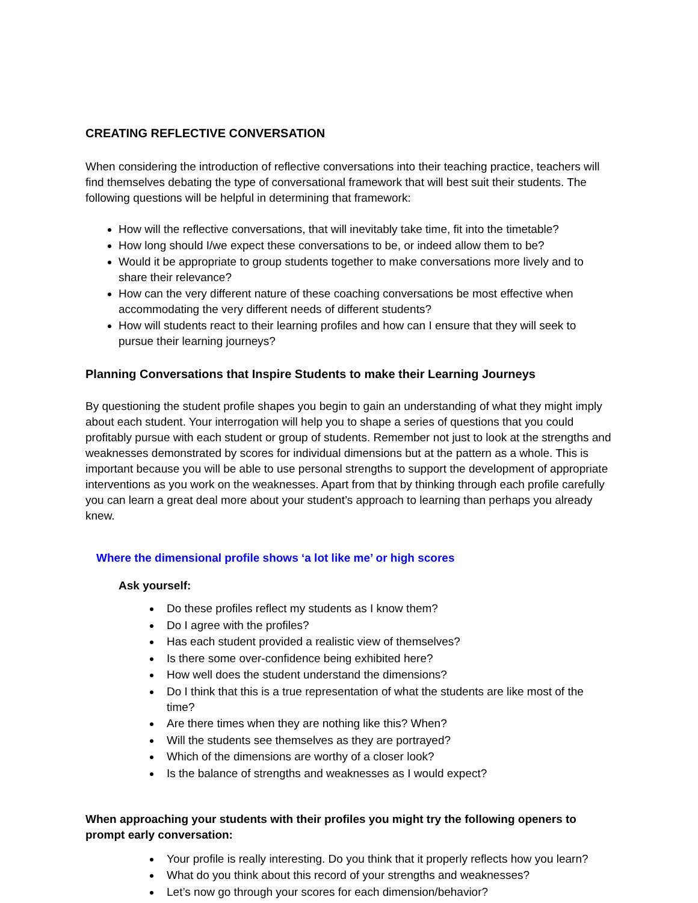CREATING REFLECTIVE CONVERSATION
When considering the introduction of reflective conversations into their teaching practice, teachers will find themselves debating the type of conversational framework that will best suit their students. The following questions will be helpful in determining that framework:
How will the reflective conversations, that will inevitably take time, fit into the timetable?
How long should I/we expect these conversations to be, or indeed allow them to be?
Would it be appropriate to group students together to make conversations more lively and to share their relevance?
How can the very different nature of these coaching conversations be most effective when accommodating the very different needs of different students?
How will students react to their learning profiles and how can I ensure that they will seek to pursue their learning journeys?
Planning Conversations that Inspire Students to make their Learning Journeys
By questioning the student profile shapes you begin to gain an understanding of what they might imply about each student. Your interrogation will help you to shape a series of questions that you could profitably pursue with each student or group of students. Remember not just to look at the strengths and weaknesses demonstrated by scores for individual dimensions but at the pattern as a whole. This is important because you will be able to use personal strengths to support the development of appropriate interventions as you work on the weaknesses. Apart from that by thinking through each profile carefully you can learn a great deal more about your student’s approach to learning than perhaps you already knew.
Where the dimensional profile shows ‘a lot like me’ or high scores
Ask yourself:
Do these profiles reflect my students as I know them?
Do I agree with the profiles?
Has each student provided a realistic view of themselves?
Is there some over-confidence being exhibited here?
How well does the student understand the dimensions?
Do I think that this is a true representation of what the students are like most of the time?
Are there times when they are nothing like this? When?
Will the students see themselves as they are portrayed?
Which of the dimensions are worthy of a closer look?
Is the balance of strengths and weaknesses as I would expect?
When approaching your students with their profiles you might try the following openers to prompt early conversation:
Your profile is really interesting. Do you think that it properly reflects how you learn?
What do you think about this record of your strengths and weaknesses?
Let’s now go through your scores for each dimension/behavior?